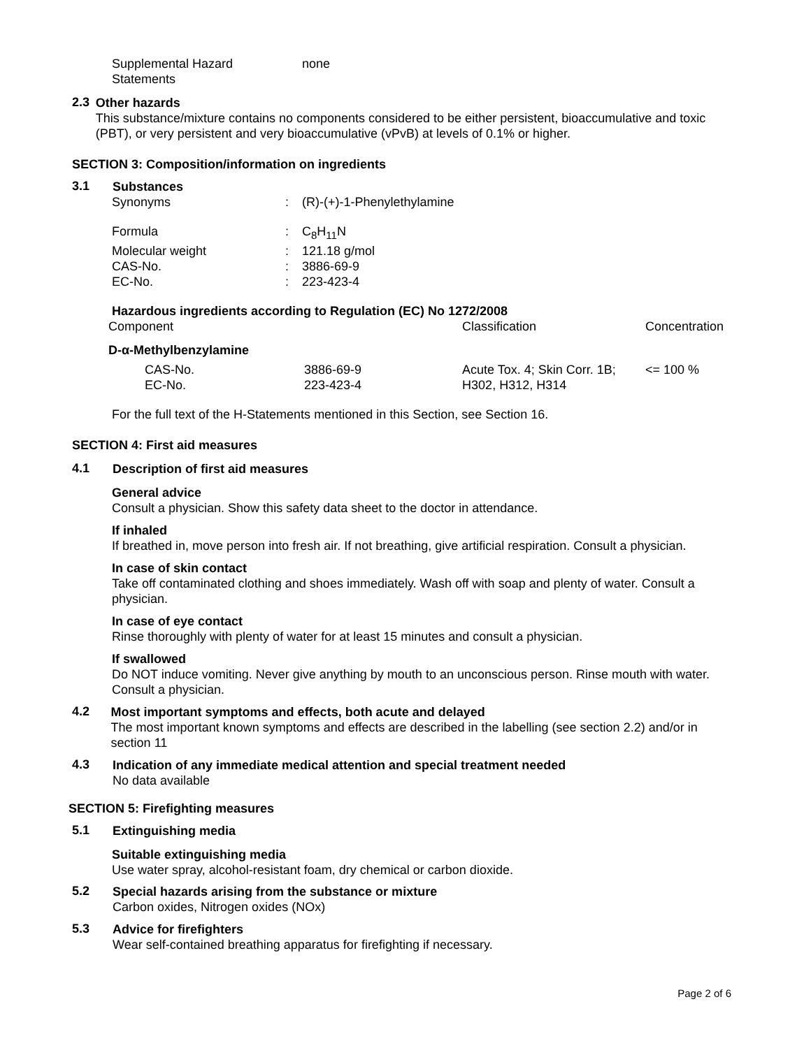| Supplemental Hazard Statements | none |
2.3
Other hazards
This substance/mixture contains no components considered to be either persistent, bioaccumulative and toxic (PBT), or very persistent and very bioaccumulative (vPvB) at levels of 0.1% or higher.
SECTION 3: Composition/information on ingredients
3.1
Substances
| Synonyms | : | (R)-(+)-1-Phenylethylamine |
| Formula | : | C<sub>8</sub>H<sub>11</sub>N |
| Molecular weight | : | 121.18 g/mol |
| CAS-No. | : | 3886-69-9 |
| EC-No. | : | 223-423-4 |
Hazardous ingredients according to Regulation (EC) No 1272/2008
| Component | | Classification | Concentration |
| D-α-Methylbenzylamine | | | |
| CAS-No. EC-No. | 3886-69-9 223-423-4 | Acute Tox. 4; Skin Corr. 1B; H302, H312, H314 | <= 100 % |
For the full text of the H-Statements mentioned in this Section, see Section 16.
SECTION 4: First aid measures
4.1
Description of first aid measures
General advice
Consult a physician. Show this safety data sheet to the doctor in attendance.
If inhaled
If breathed in, move person into fresh air. If not breathing, give artificial respiration. Consult a physician.
In case of skin contact
Take off contaminated clothing and shoes immediately. Wash off with soap and plenty of water. Consult a physician.
In case of eye contact
Rinse thoroughly with plenty of water for at least 15 minutes and consult a physician.
If swallowed
Do NOT induce vomiting. Never give anything by mouth to an unconscious person. Rinse mouth with water. Consult a physician.
4.2
Most important symptoms and effects, both acute and delayed
The most important known symptoms and effects are described in the labelling (see section 2.2) and/or in section 11
4.3
Indication of any immediate medical attention and special treatment needed
No data available
SECTION 5: Firefighting measures
5.1
Extinguishing media
Suitable extinguishing media
Use water spray, alcohol-resistant foam, dry chemical or carbon dioxide.
5.2
Special hazards arising from the substance or mixture
Carbon oxides, Nitrogen oxides (NOx)
5.3
Advice for firefighters
Wear self-contained breathing apparatus for firefighting if necessary.
Page 2 of 6